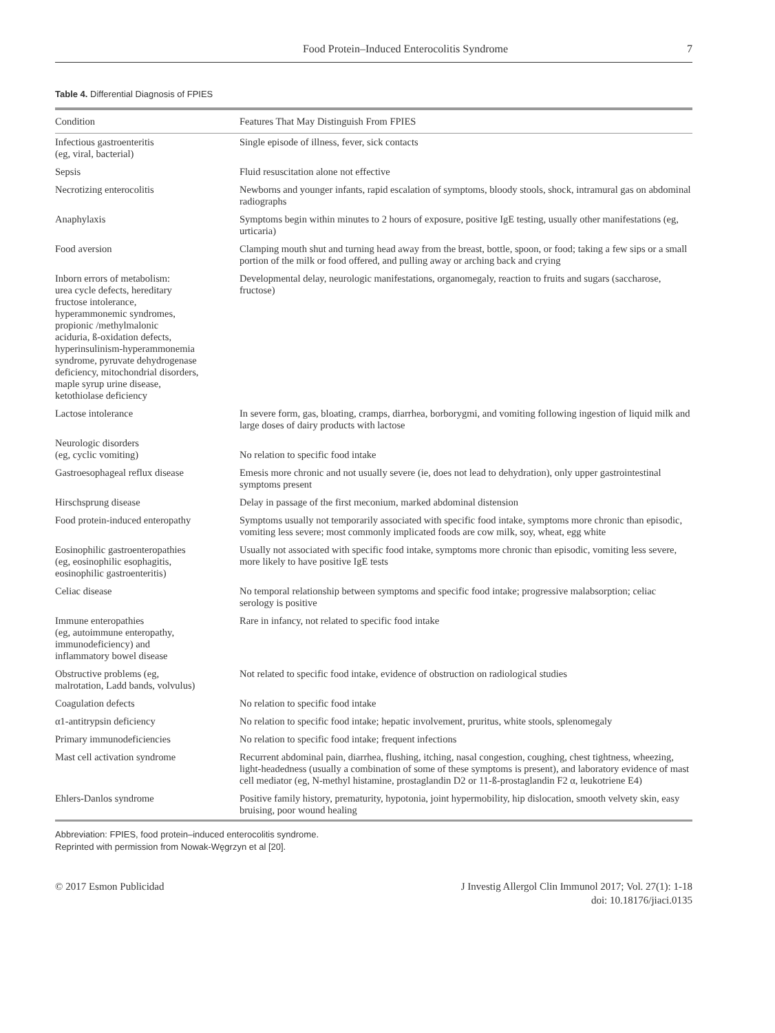Food Protein–Induced Enterocolitis Syndrome 7
Table 4. Differential Diagnosis of FPIES
| Condition | Features That May Distinguish From FPIES |
| --- | --- |
| Infectious gastroenteritis (eg, viral, bacterial) | Single episode of illness, fever, sick contacts |
| Sepsis | Fluid resuscitation alone not effective |
| Necrotizing enterocolitis | Newborns and younger infants, rapid escalation of symptoms, bloody stools, shock, intramural gas on abdominal radiographs |
| Anaphylaxis | Symptoms begin within minutes to 2 hours of exposure, positive IgE testing, usually other manifestations (eg, urticaria) |
| Food aversion | Clamping mouth shut and turning head away from the breast, bottle, spoon, or food; taking a few sips or a small portion of the milk or food offered, and pulling away or arching back and crying |
| Inborn errors of metabolism: urea cycle defects, hereditary fructose intolerance, hyperammonemic syndromes, propionic /methylmalonic aciduria, ß-oxidation defects, hyperinsulinism-hyperammonemia syndrome, pyruvate dehydrogenase deficiency, mitochondrial disorders, maple syrup urine disease, ketothiolase deficiency | Developmental delay, neurologic manifestations, organomegaly, reaction to fruits and sugars (saccharose, fructose) |
| Lactose intolerance | In severe form, gas, bloating, cramps, diarrhea, borborygmi, and vomiting following ingestion of liquid milk and large doses of dairy products with lactose |
| Neurologic disorders (eg, cyclic vomiting) | No relation to specific food intake |
| Gastroesophageal reflux disease | Emesis more chronic and not usually severe (ie, does not lead to dehydration), only upper gastrointestinal symptoms present |
| Hirschsprung disease | Delay in passage of the first meconium, marked abdominal distension |
| Food protein-induced enteropathy | Symptoms usually not temporarily associated with specific food intake, symptoms more chronic than episodic, vomiting less severe; most commonly implicated foods are cow milk, soy, wheat, egg white |
| Eosinophilic gastroenteropathies (eg, eosinophilic esophagitis, eosinophilic gastroenteritis) | Usually not associated with specific food intake, symptoms more chronic than episodic, vomiting less severe, more likely to have positive IgE tests |
| Celiac disease | No temporal relationship between symptoms and specific food intake; progressive malabsorption; celiac serology is positive |
| Immune enteropathies (eg, autoimmune enteropathy, immunodeficiency) and inflammatory bowel disease | Rare in infancy, not related to specific food intake |
| Obstructive problems (eg, malrotation, Ladd bands, volvulus) | Not related to specific food intake, evidence of obstruction on radiological studies |
| Coagulation defects | No relation to specific food intake |
| α1-antitrypsin deficiency | No relation to specific food intake; hepatic involvement, pruritus, white stools, splenomegaly |
| Primary immunodeficiencies | No relation to specific food intake; frequent infections |
| Mast cell activation syndrome | Recurrent abdominal pain, diarrhea, flushing, itching, nasal congestion, coughing, chest tightness, wheezing, light-headedness (usually a combination of some of these symptoms is present), and laboratory evidence of mast cell mediator (eg, N-methyl histamine, prostaglandin D2 or 11-ß-prostaglandin F2 α, leukotriene E4) |
| Ehlers-Danlos syndrome | Positive family history, prematurity, hypotonia, joint hypermobility, hip dislocation, smooth velvety skin, easy bruising, poor wound healing |
Abbreviation: FPIES, food protein–induced enterocolitis syndrome.
Reprinted with permission from Nowak-Węgrzyn et al [20].
© 2017 Esmon Publicidad J Investig Allergol Clin Immunol 2017; Vol. 27(1): 1-18
doi: 10.18176/jiaci.0135